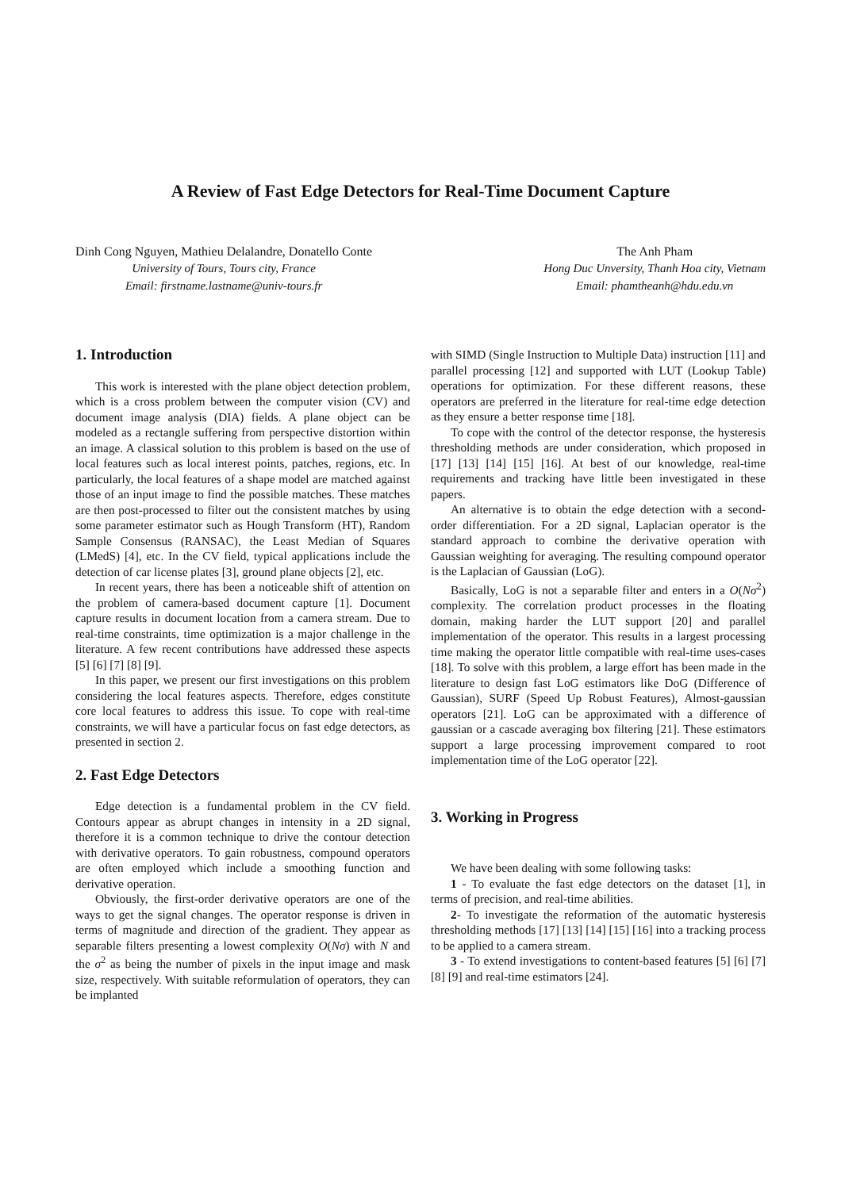A Review of Fast Edge Detectors for Real-Time Document Capture
Dinh Cong Nguyen, Mathieu Delalandre, Donatello Conte
University of Tours, Tours city, France
Email: firstname.lastname@univ-tours.fr
The Anh Pham
Hong Duc Unversity, Thanh Hoa city, Vietnam
Email: phamtheanh@hdu.edu.vn
1. Introduction
This work is interested with the plane object detection problem, which is a cross problem between the computer vision (CV) and document image analysis (DIA) fields. A plane object can be modeled as a rectangle suffering from perspective distortion within an image. A classical solution to this problem is based on the use of local features such as local interest points, patches, regions, etc. In particularly, the local features of a shape model are matched against those of an input image to find the possible matches. These matches are then post-processed to filter out the consistent matches by using some parameter estimator such as Hough Transform (HT), Random Sample Consensus (RANSAC), the Least Median of Squares (LMedS) [4], etc. In the CV field, typical applications include the detection of car license plates [3], ground plane objects [2], etc.
In recent years, there has been a noticeable shift of attention on the problem of camera-based document capture [1]. Document capture results in document location from a camera stream. Due to real-time constraints, time optimization is a major challenge in the literature. A few recent contributions have addressed these aspects [5] [6] [7] [8] [9].
In this paper, we present our first investigations on this problem considering the local features aspects. Therefore, edges constitute core local features to address this issue. To cope with real-time constraints, we will have a particular focus on fast edge detectors, as presented in section 2.
2. Fast Edge Detectors
Edge detection is a fundamental problem in the CV field. Contours appear as abrupt changes in intensity in a 2D signal, therefore it is a common technique to drive the contour detection with derivative operators. To gain robustness, compound operators are often employed which include a smoothing function and derivative operation.
Obviously, the first-order derivative operators are one of the ways to get the signal changes. The operator response is driven in terms of magnitude and direction of the gradient. They appear as separable filters presenting a lowest complexity O(Nσ) with N and the σ<sup>2</sup> as being the number of pixels in the input image and mask size, respectively. With suitable reformulation of operators, they can be implanted
with SIMD (Single Instruction to Multiple Data) instruction [11] and parallel processing [12] and supported with LUT (Lookup Table) operations for optimization. For these different reasons, these operators are preferred in the literature for real-time edge detection as they ensure a better response time [18].
To cope with the control of the detector response, the hysteresis thresholding methods are under consideration, which proposed in [17] [13] [14] [15] [16]. At best of our knowledge, real-time requirements and tracking have little been investigated in these papers.
An alternative is to obtain the edge detection with a second-order differentiation. For a 2D signal, Laplacian operator is the standard approach to combine the derivative operation with Gaussian weighting for averaging. The resulting compound operator is the Laplacian of Gaussian (LoG).
Basically, LoG is not a separable filter and enters in a O(Nσ<sup>2</sup>) complexity. The correlation product processes in the floating domain, making harder the LUT support [20] and parallel implementation of the operator. This results in a largest processing time making the operator little compatible with real-time uses-cases [18]. To solve with this problem, a large effort has been made in the literature to design fast LoG estimators like DoG (Difference of Gaussian), SURF (Speed Up Robust Features), Almost-gaussian operators [21]. LoG can be approximated with a difference of gaussian or a cascade averaging box filtering [21]. These estimators support a large processing improvement compared to root implementation time of the LoG operator [22].
3. Working in Progress
We have been dealing with some following tasks:
1 - To evaluate the fast edge detectors on the dataset [1], in terms of precision, and real-time abilities.
2- To investigate the reformation of the automatic hysteresis thresholding methods [17] [13] [14] [15] [16] into a tracking process to be applied to a camera stream.
3 - To extend investigations to content-based features [5] [6] [7] [8] [9] and real-time estimators [24].